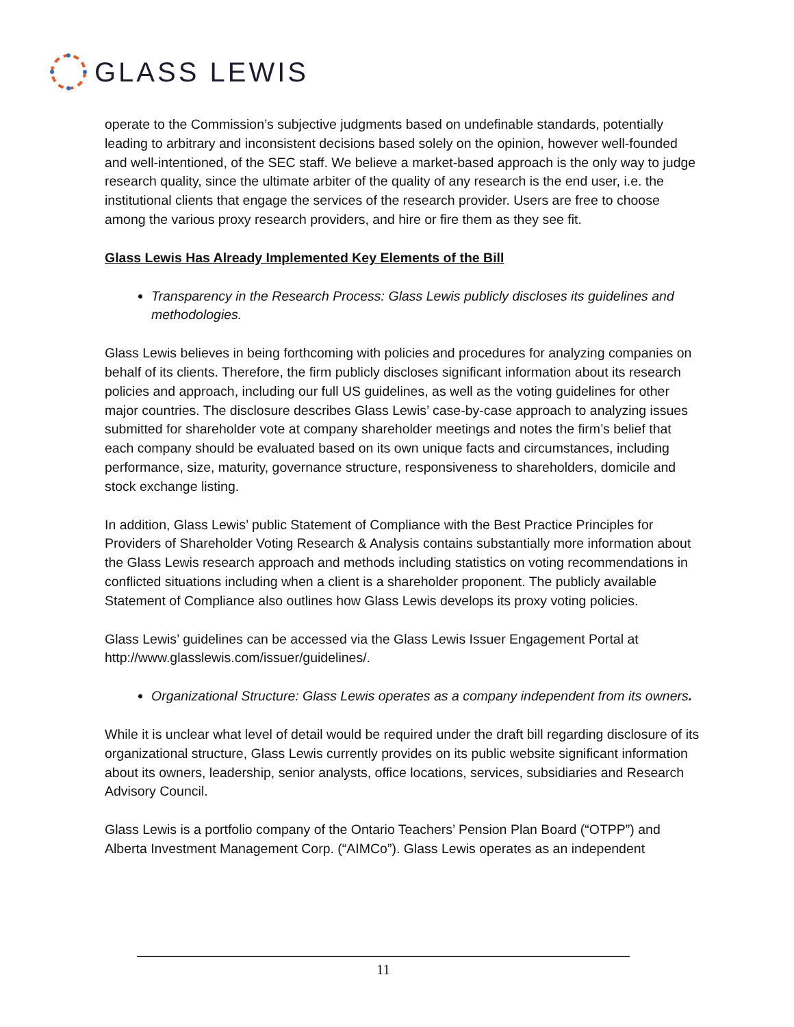GLASS LEWIS
operate to the Commission’s subjective judgments based on undefinable standards, potentially leading to arbitrary and inconsistent decisions based solely on the opinion, however well-founded and well-intentioned, of the SEC staff. We believe a market-based approach is the only way to judge research quality, since the ultimate arbiter of the quality of any research is the end user, i.e. the institutional clients that engage the services of the research provider. Users are free to choose among the various proxy research providers, and hire or fire them as they see fit.
Glass Lewis Has Already Implemented Key Elements of the Bill
Transparency in the Research Process: Glass Lewis publicly discloses its guidelines and methodologies.
Glass Lewis believes in being forthcoming with policies and procedures for analyzing companies on behalf of its clients. Therefore, the firm publicly discloses significant information about its research policies and approach, including our full US guidelines, as well as the voting guidelines for other major countries. The disclosure describes Glass Lewis’ case-by-case approach to analyzing issues submitted for shareholder vote at company shareholder meetings and notes the firm’s belief that each company should be evaluated based on its own unique facts and circumstances, including performance, size, maturity, governance structure, responsiveness to shareholders, domicile and stock exchange listing.
In addition, Glass Lewis’ public Statement of Compliance with the Best Practice Principles for Providers of Shareholder Voting Research & Analysis contains substantially more information about the Glass Lewis research approach and methods including statistics on voting recommendations in conflicted situations including when a client is a shareholder proponent. The publicly available Statement of Compliance also outlines how Glass Lewis develops its proxy voting policies.
Glass Lewis’ guidelines can be accessed via the Glass Lewis Issuer Engagement Portal at http://www.glasslewis.com/issuer/guidelines/.
Organizational Structure: Glass Lewis operates as a company independent from its owners.
While it is unclear what level of detail would be required under the draft bill regarding disclosure of its organizational structure, Glass Lewis currently provides on its public website significant information about its owners, leadership, senior analysts, office locations, services, subsidiaries and Research Advisory Council.
Glass Lewis is a portfolio company of the Ontario Teachers’ Pension Plan Board (“OTPP”) and Alberta Investment Management Corp. (“AIMCo”). Glass Lewis operates as an independent
11